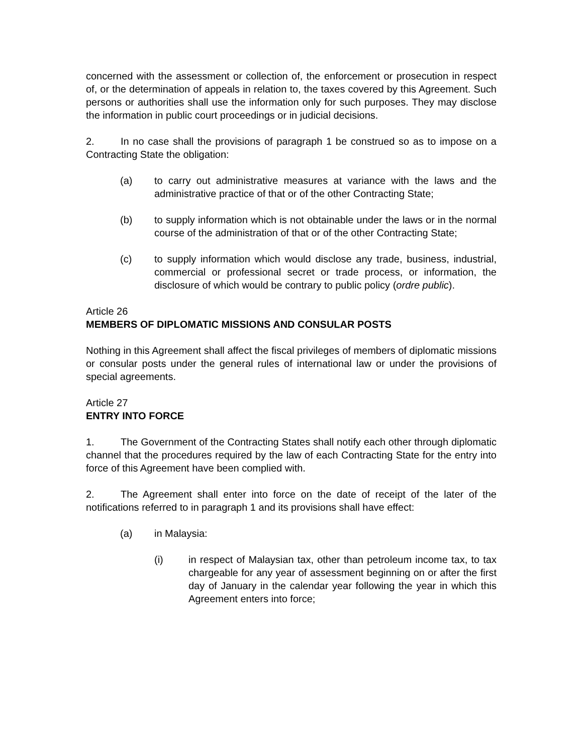concerned with the assessment or collection of, the enforcement or prosecution in respect of, or the determination of appeals in relation to, the taxes covered by this Agreement. Such persons or authorities shall use the information only for such purposes. They may disclose the information in public court proceedings or in judicial decisions.
2. In no case shall the provisions of paragraph 1 be construed so as to impose on a Contracting State the obligation:
(a) to carry out administrative measures at variance with the laws and the administrative practice of that or of the other Contracting State;
(b) to supply information which is not obtainable under the laws or in the normal course of the administration of that or of the other Contracting State;
(c) to supply information which would disclose any trade, business, industrial, commercial or professional secret or trade process, or information, the disclosure of which would be contrary to public policy (ordre public).
Article 26
MEMBERS OF DIPLOMATIC MISSIONS AND CONSULAR POSTS
Nothing in this Agreement shall affect the fiscal privileges of members of diplomatic missions or consular posts under the general rules of international law or under the provisions of special agreements.
Article 27
ENTRY INTO FORCE
1. The Government of the Contracting States shall notify each other through diplomatic channel that the procedures required by the law of each Contracting State for the entry into force of this Agreement have been complied with.
2. The Agreement shall enter into force on the date of receipt of the later of the notifications referred to in paragraph 1 and its provisions shall have effect:
(a) in Malaysia:
(i) in respect of Malaysian tax, other than petroleum income tax, to tax chargeable for any year of assessment beginning on or after the first day of January in the calendar year following the year in which this Agreement enters into force;